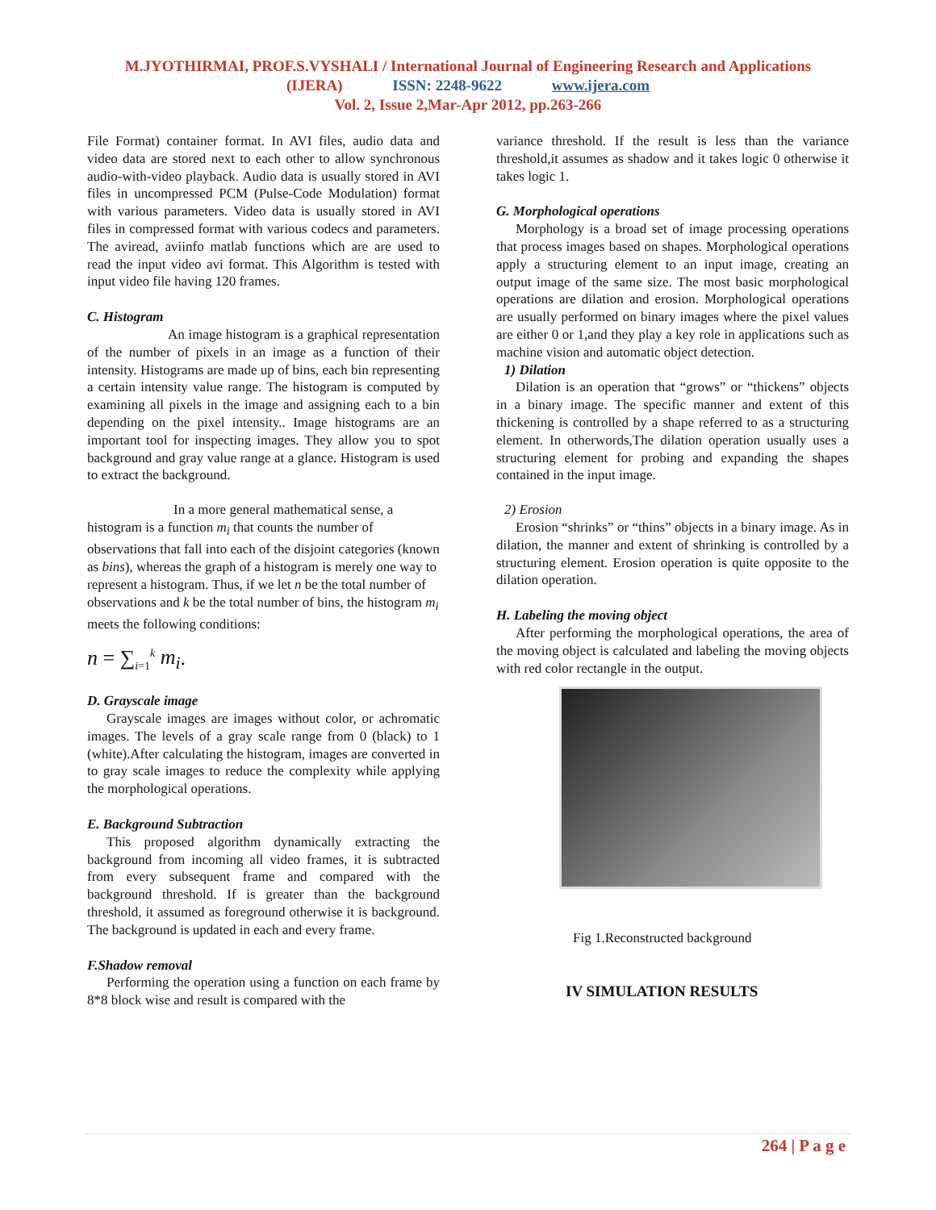M.JYOTHIRMAI, PROF.S.VYSHALI / International Journal of Engineering Research and Applications
(IJERA) ISSN: 2248-9622 www.ijera.com
Vol. 2, Issue 2,Mar-Apr 2012, pp.263-266
File Format) container format. In AVI files, audio data and video data are stored next to each other to allow synchronous audio-with-video playback. Audio data is usually stored in AVI files in uncompressed PCM (Pulse-Code Modulation) format with various parameters. Video data is usually stored in AVI files in compressed format with various codecs and parameters. The aviread, aviinfo matlab functions which are are used to read the input video avi format. This Algorithm is tested with input video file having 120 frames.
C. Histogram
An image histogram is a graphical representation of the number of pixels in an image as a function of their intensity. Histograms are made up of bins, each bin representing a certain intensity value range. The histogram is computed by examining all pixels in the image and assigning each to a bin depending on the pixel intensity.. Image histograms are an important tool for inspecting images. They allow you to spot background and gray value range at a glance. Histogram is used to extract the background.
In a more general mathematical sense, a
histogram is a function m<sub>i</sub> that counts the number of observations that fall into each of the disjoint categories (known as bins), whereas the graph of a histogram is merely one way to represent a histogram. Thus, if we let n be the total number of observations and k be the total number of bins, the histogram m<sub>i</sub> meets the following conditions:
n = ∑<sub>i=1</sub><sup>k</sup> m<sub>i</sub>.
D. Grayscale image
Grayscale images are images without color, or achromatic images. The levels of a gray scale range from 0 (black) to 1 (white).After calculating the histogram, images are converted in to gray scale images to reduce the complexity while applying the morphological operations.
E. Background Subtraction
This proposed algorithm dynamically extracting the background from incoming all video frames, it is subtracted from every subsequent frame and compared with the background threshold. If is greater than the background threshold, it assumed as foreground otherwise it is background. The background is updated in each and every frame.
F.Shadow removal
Performing the operation using a function on each frame by 8*8 block wise and result is compared with the
variance threshold. If the result is less than the variance threshold,it assumes as shadow and it takes logic 0 otherwise it takes logic 1.
G. Morphological operations
Morphology is a broad set of image processing operations that process images based on shapes. Morphological operations apply a structuring element to an input image, creating an output image of the same size. The most basic morphological operations are dilation and erosion. Morphological operations are usually performed on binary images where the pixel values are either 0 or 1,and they play a key role in applications such as machine vision and automatic object detection.
1) Dilation
Dilation is an operation that “grows” or “thickens” objects in a binary image. The specific manner and extent of this thickening is controlled by a shape referred to as a structuring element. In otherwords,The dilation operation usually uses a structuring element for probing and expanding the shapes contained in the input image.
2) Erosion
Erosion “shrinks” or “thins” objects in a binary image. As in dilation, the manner and extent of shrinking is controlled by a structuring element. Erosion operation is quite opposite to the dilation operation.
H. Labeling the moving object
After performing the morphological operations, the area of the moving object is calculated and labeling the moving objects with red color rectangle in the output.
Fig 1.Reconstructed background
IV SIMULATION RESULTS
264 | P a g e